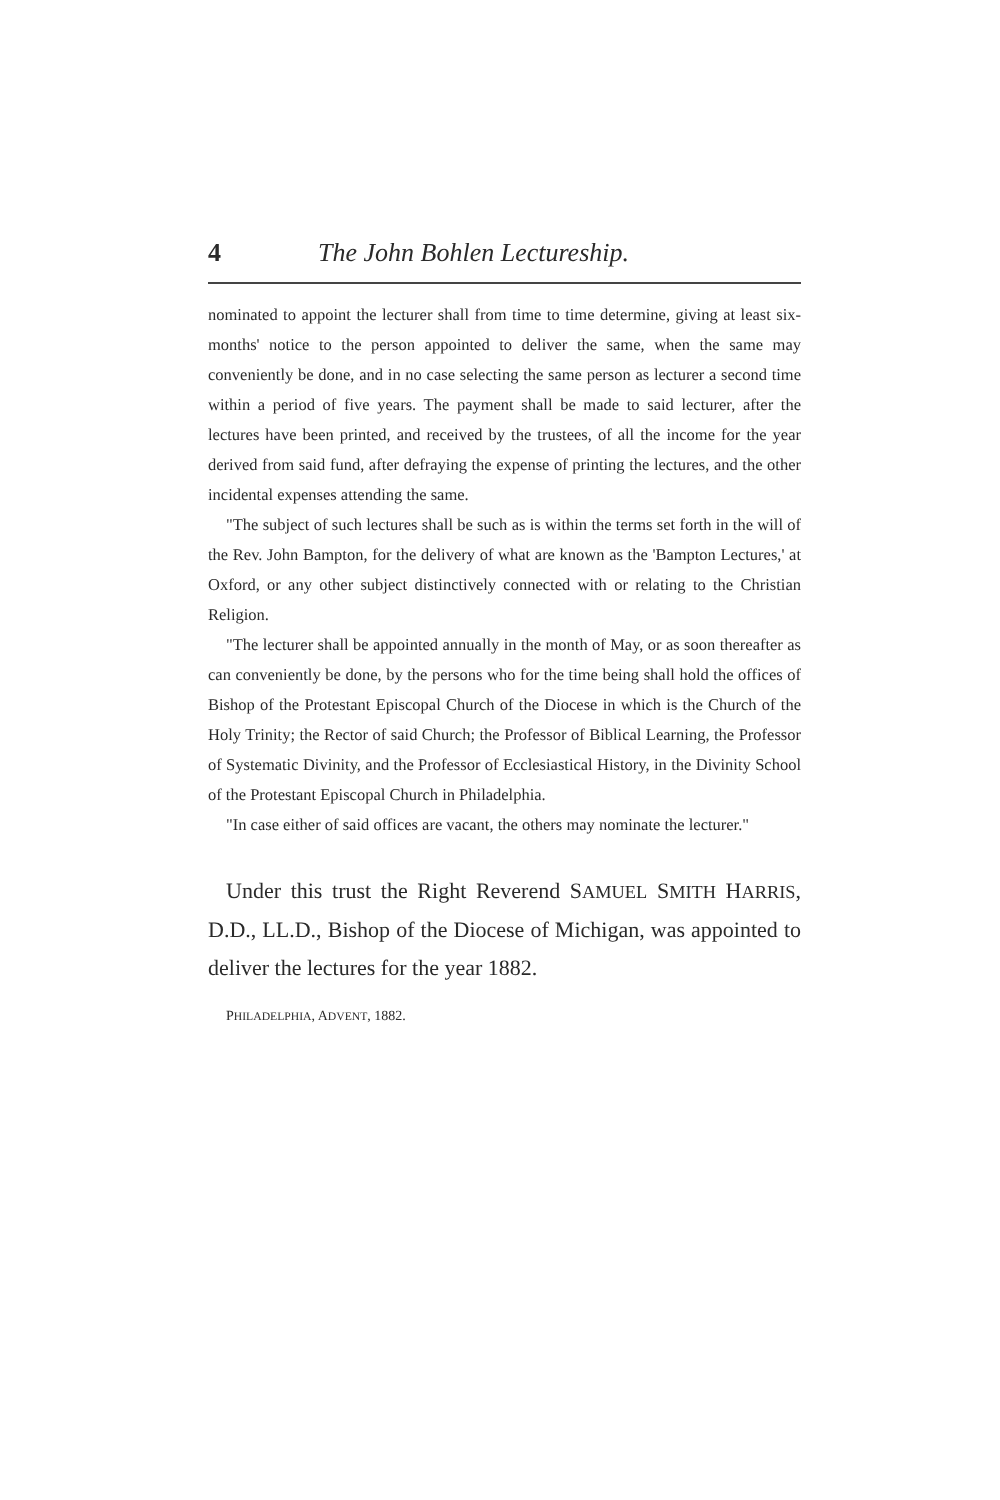4 The John Bohlen Lectureship.
nominated to appoint the lecturer shall from time to time determine, giving at least six-months' notice to the person appointed to deliver the same, when the same may conveniently be done, and in no case selecting the same person as lecturer a second time within a period of five years. The payment shall be made to said lecturer, after the lectures have been printed, and received by the trustees, of all the income for the year derived from said fund, after defraying the expense of printing the lectures, and the other incidental expenses attending the same.
"The subject of such lectures shall be such as is within the terms set forth in the will of the Rev. John Bampton, for the delivery of what are known as the 'Bampton Lectures,' at Oxford, or any other subject distinctively connected with or relating to the Christian Religion.
"The lecturer shall be appointed annually in the month of May, or as soon thereafter as can conveniently be done, by the persons who for the time being shall hold the offices of Bishop of the Protestant Episcopal Church of the Diocese in which is the Church of the Holy Trinity; the Rector of said Church; the Professor of Biblical Learning, the Professor of Systematic Divinity, and the Professor of Ecclesiastical History, in the Divinity School of the Protestant Episcopal Church in Philadelphia.
"In case either of said offices are vacant, the others may nominate the lecturer."
Under this trust the Right Reverend SAMUEL SMITH HARRIS, D.D., LL.D., Bishop of the Diocese of Michigan, was appointed to deliver the lectures for the year 1882.
PHILADELPHIA, ADVENT, 1882.